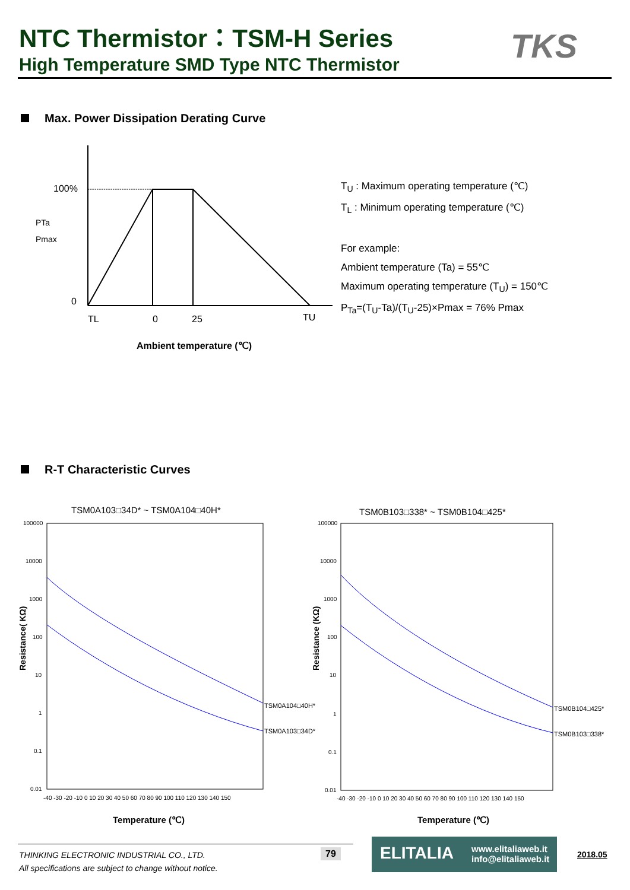NTC Thermistor：TSM-H Series
High Temperature SMD Type NTC Thermistor
TKS
Max. Power Dissipation Derating Curve
100%
0
PTa
Pmax
TL
0
25
TU
Ambient temperature (℃)
T<sub>U</sub> : Maximum operating temperature (℃)
T<sub>L</sub> : Minimum operating temperature (℃)
For example:
Ambient temperature (Ta) = 55℃
Maximum operating temperature (T<sub>U</sub>) = 150℃
P<sub>Ta</sub>=(T<sub>U</sub>-Ta)/(T<sub>U</sub>-25)×Pmax = 76% Pmax
R-T Characteristic Curves
TSM0A103□34D* ~ TSM0A104□40H*
TSM0B103□338* ~ TSM0B104□425*
100000
10000
1000
100
10
1
0.1
0.01
100000
10000
1000
100
10
1
0.1
0.01
-40 -30 -20 -10 0 10 20 30 40 50 60 70 80 90 100 110 120 130 140 150
-40 -30 -20 -10 0 10 20 30 40 50 60 70 80 90 100 110 120 130 140 150
TSM0A104□40H*
TSM0A103□34D*
TSM0B104□425*
TSM0B103□338*
Temperature (℃)
Temperature (℃)
Resistance( KΩ)
Resistance (KΩ)
THINKING ELECTRONIC INDUSTRIAL CO., LTD.
All specifications are subject to change without notice.
79
ELITALIA www.elitaliaweb.it
info@elitaliaweb.it
2018.05